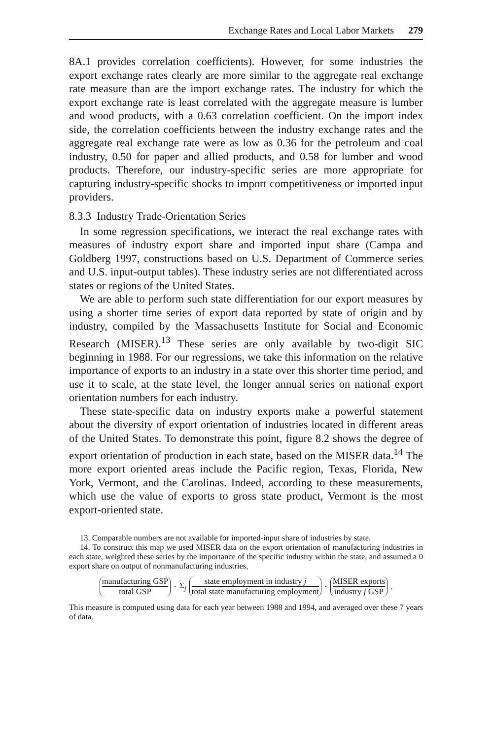Exchange Rates and Local Labor Markets 279
8A.1 provides correlation coefficients). However, for some industries the export exchange rates clearly are more similar to the aggregate real exchange rate measure than are the import exchange rates. The industry for which the export exchange rate is least correlated with the aggregate measure is lumber and wood products, with a 0.63 correlation coefficient. On the import index side, the correlation coefficients between the industry exchange rates and the aggregate real exchange rate were as low as 0.36 for the petroleum and coal industry, 0.50 for paper and allied products, and 0.58 for lumber and wood products. Therefore, our industry-specific series are more appropriate for capturing industry-specific shocks to import competitiveness or imported input providers.
8.3.3 Industry Trade-Orientation Series
In some regression specifications, we interact the real exchange rates with measures of industry export share and imported input share (Campa and Goldberg 1997, constructions based on U.S. Department of Commerce series and U.S. input-output tables). These industry series are not differentiated across states or regions of the United States.
We are able to perform such state differentiation for our export measures by using a shorter time series of export data reported by state of origin and by industry, compiled by the Massachusetts Institute for Social and Economic Research (MISER).<sup>13</sup> These series are only available by two-digit SIC beginning in 1988. For our regressions, we take this information on the relative importance of exports to an industry in a state over this shorter time period, and use it to scale, at the state level, the longer annual series on national export orientation numbers for each industry.
These state-specific data on industry exports make a powerful statement about the diversity of export orientation of industries located in different areas of the United States. To demonstrate this point, figure 8.2 shows the degree of export orientation of production in each state, based on the MISER data.<sup>14</sup> The more export oriented areas include the Pacific region, Texas, Florida, New York, Vermont, and the Carolinas. Indeed, according to these measurements, which use the value of exports to gross state product, Vermont is the most export-oriented state.
13. Comparable numbers are not available for imported-input share of industries by state.
14. To construct this map we used MISER data on the export orientation of manufacturing industries in each state, weighted these series by the importance of the specific industry within the state, and assumed a 0 export share on output of nonmanufacturing industries,
manufacturing GSP total GSP · Σ<sub>j</sub> state employment in industry j total state manufacturing employment · MISER exports industry j GSP.
This measure is computed using data for each year between 1988 and 1994, and averaged over these 7 years of data.